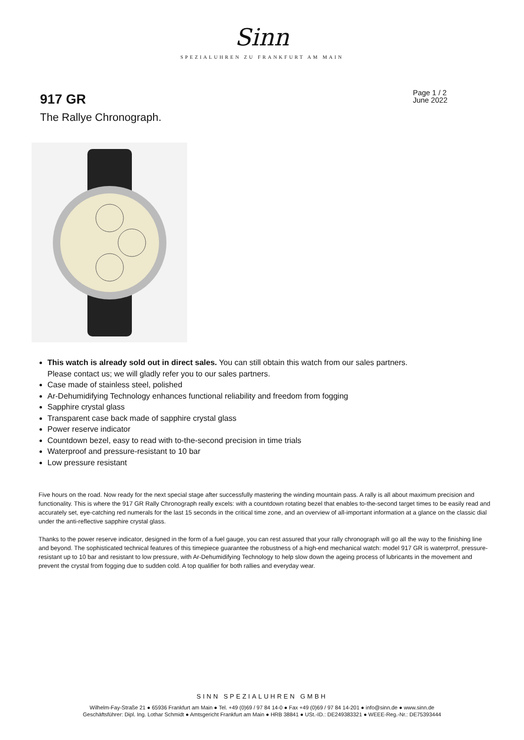Sinn
SPEZIALUHREN ZU FRANKFURT AM MAIN
917 GR
The Rallye Chronograph.
Page 1 / 2
June 2022
This watch is already sold out in direct sales. You can still obtain this watch from our sales partners. Please contact us; we will gladly refer you to our sales partners.
Case made of stainless steel, polished
Ar-Dehumidifying Technology enhances functional reliability and freedom from fogging
Sapphire crystal glass
Transparent case back made of sapphire crystal glass
Power reserve indicator
Countdown bezel, easy to read with to-the-second precision in time trials
Waterproof and pressure-resistant to 10 bar
Low pressure resistant
Five hours on the road. Now ready for the next special stage after successfully mastering the winding mountain pass. A rally is all about maximum precision and functionality. This is where the 917 GR Rally Chronograph really excels: with a countdown rotating bezel that enables to-the-second target times to be easily read and accurately set, eye-catching red numerals for the last 15 seconds in the critical time zone, and an overview of all-important information at a glance on the classic dial under the anti-reflective sapphire crystal glass.
Thanks to the power reserve indicator, designed in the form of a fuel gauge, you can rest assured that your rally chronograph will go all the way to the finishing line and beyond. The sophisticated technical features of this timepiece guarantee the robustness of a high-end mechanical watch: model 917 GR is waterprrof, pressure-resistant up to 10 bar and resistant to low pressure, with Ar-Dehumidifying Technology to help slow down the ageing process of lubricants in the movement and prevent the crystal from fogging due to sudden cold. A top qualifier for both rallies and everyday wear.
SINN SPEZIALUHREN GMBH
Wilhelm-Fay-Straße 21 ● 65936 Frankfurt am Main ● Tel. +49 (0)69 / 97 84 14-0 ● Fax +49 (0)69 / 97 84 14-201 ● info@sinn.de ● www.sinn.de
Geschäftsführer: Dipl. Ing. Lothar Schmidt ● Amtsgericht Frankfurt am Main ● HRB 38841 ● USt.-ID.: DE249383321 ● WEEE-Reg.-Nr.: DE75393444